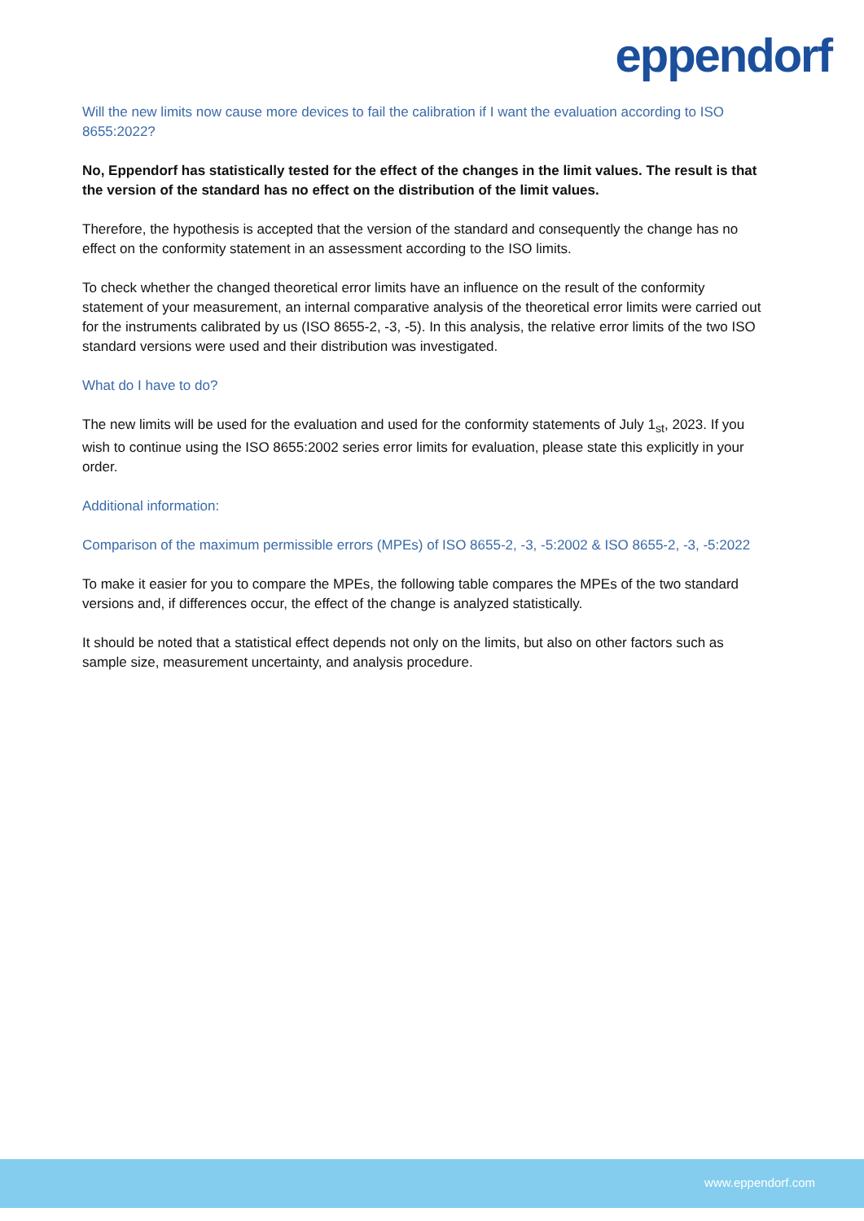eppendorf
Will the new limits now cause more devices to fail the calibration if I want the evaluation according to ISO 8655:2022?
No, Eppendorf has statistically tested for the effect of the changes in the limit values. The result is that the version of the standard has no effect on the distribution of the limit values.
Therefore, the hypothesis is accepted that the version of the standard and consequently the change has no effect on the conformity statement in an assessment according to the ISO limits.
To check whether the changed theoretical error limits have an influence on the result of the conformity statement of your measurement, an internal comparative analysis of the theoretical error limits were carried out for the instruments calibrated by us (ISO 8655-2, -3, -5). In this analysis, the relative error limits of the two ISO standard versions were used and their distribution was investigated.
What do I have to do?
The new limits will be used for the evaluation and used for the conformity statements of July 1<sub>st</sub>, 2023. If you wish to continue using the ISO 8655:2002 series error limits for evaluation, please state this explicitly in your order.
Additional information:
Comparison of the maximum permissible errors (MPEs) of ISO 8655-2, -3, -5:2002 & ISO 8655-2, -3, -5:2022
To make it easier for you to compare the MPEs, the following table compares the MPEs of the two standard versions and, if differences occur, the effect of the change is analyzed statistically.
It should be noted that a statistical effect depends not only on the limits, but also on other factors such as sample size, measurement uncertainty, and analysis procedure.
www.eppendorf.com